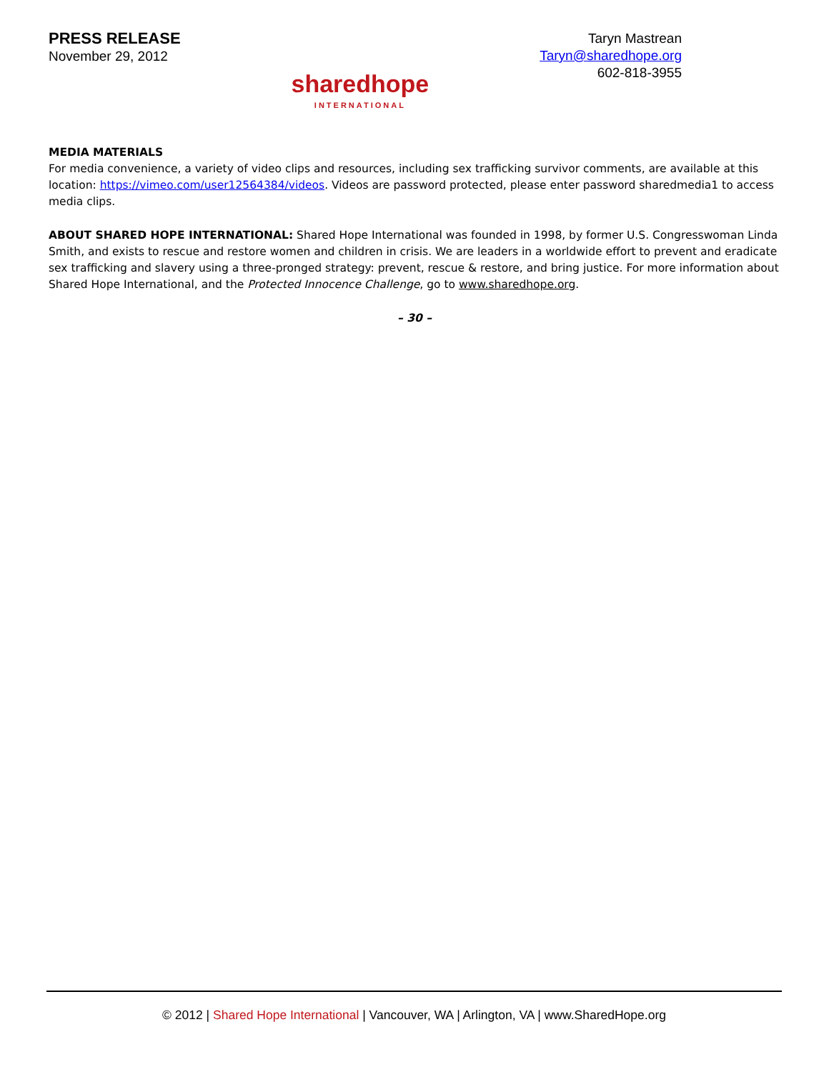PRESS RELEASE
November 29, 2012
sharedhope
INTERNATIONAL
Taryn Mastrean
Taryn@sharedhope.org
602-818-3955
MEDIA MATERIALS
For media convenience, a variety of video clips and resources, including sex trafficking survivor comments, are available at this location: https://vimeo.com/user12564384/videos. Videos are password protected, please enter password sharedmedia1 to access media clips.
ABOUT SHARED HOPE INTERNATIONAL: Shared Hope International was founded in 1998, by former U.S. Congresswoman Linda Smith, and exists to rescue and restore women and children in crisis. We are leaders in a worldwide effort to prevent and eradicate sex trafficking and slavery using a three-pronged strategy: prevent, rescue & restore, and bring justice. For more information about Shared Hope International, and the Protected Innocence Challenge, go to www.sharedhope.org.
– 30 –
© 2012 | Shared Hope International | Vancouver, WA | Arlington, VA | www.SharedHope.org